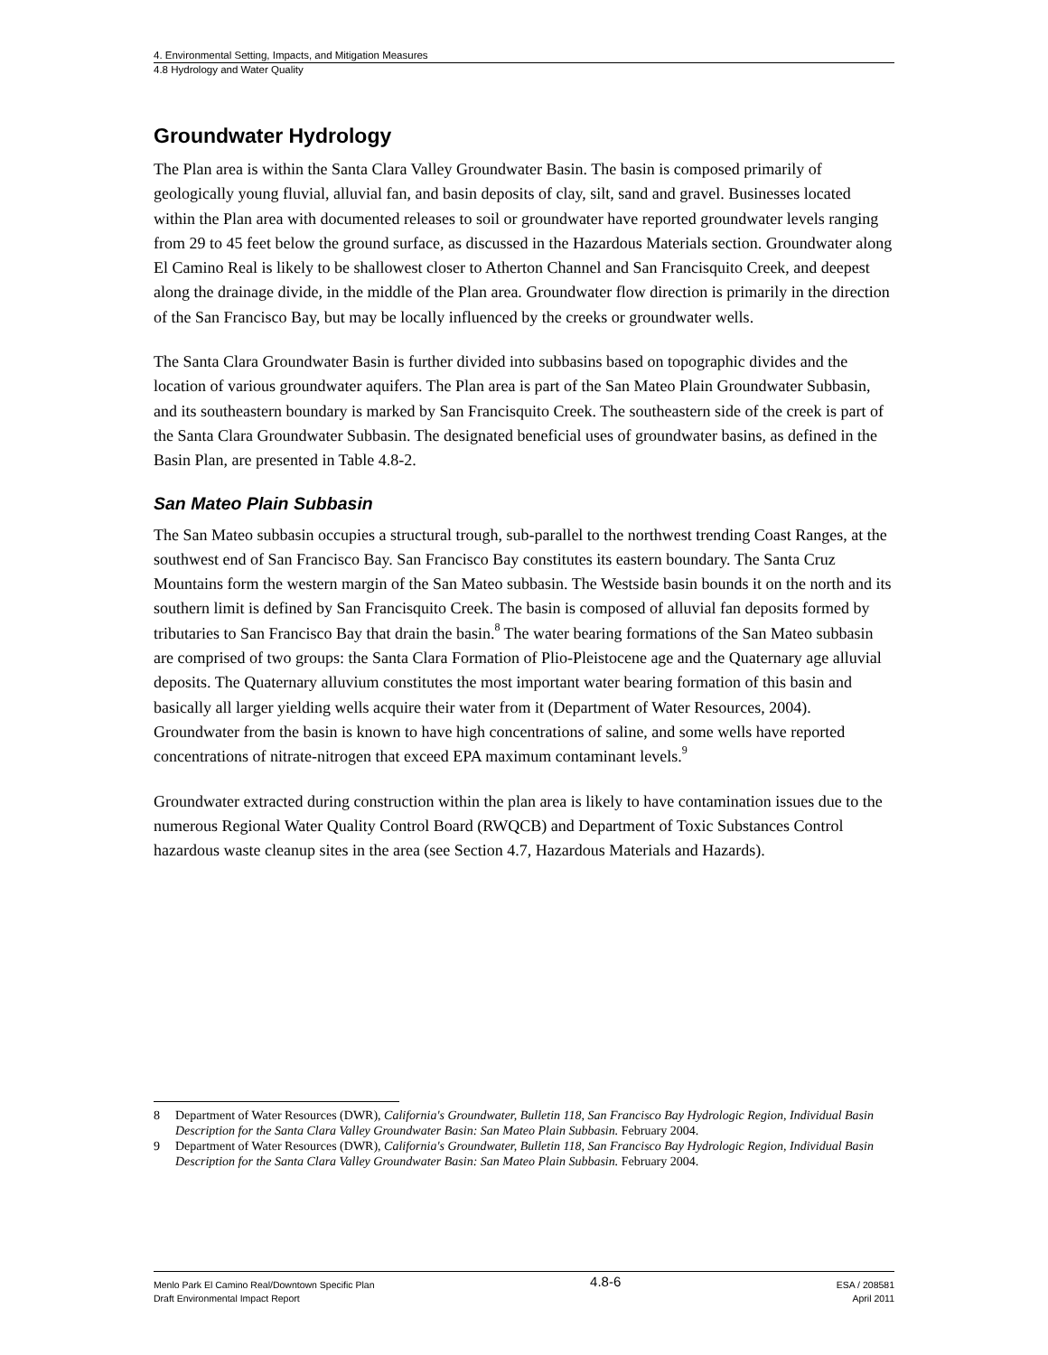4. Environmental Setting, Impacts, and Mitigation Measures
4.8 Hydrology and Water Quality
Groundwater Hydrology
The Plan area is within the Santa Clara Valley Groundwater Basin. The basin is composed primarily of geologically young fluvial, alluvial fan, and basin deposits of clay, silt, sand and gravel. Businesses located within the Plan area with documented releases to soil or groundwater have reported groundwater levels ranging from 29 to 45 feet below the ground surface, as discussed in the Hazardous Materials section. Groundwater along El Camino Real is likely to be shallowest closer to Atherton Channel and San Francisquito Creek, and deepest along the drainage divide, in the middle of the Plan area. Groundwater flow direction is primarily in the direction of the San Francisco Bay, but may be locally influenced by the creeks or groundwater wells.
The Santa Clara Groundwater Basin is further divided into subbasins based on topographic divides and the location of various groundwater aquifers. The Plan area is part of the San Mateo Plain Groundwater Subbasin, and its southeastern boundary is marked by San Francisquito Creek. The southeastern side of the creek is part of the Santa Clara Groundwater Subbasin. The designated beneficial uses of groundwater basins, as defined in the Basin Plan, are presented in Table 4.8-2.
San Mateo Plain Subbasin
The San Mateo subbasin occupies a structural trough, sub-parallel to the northwest trending Coast Ranges, at the southwest end of San Francisco Bay. San Francisco Bay constitutes its eastern boundary. The Santa Cruz Mountains form the western margin of the San Mateo subbasin. The Westside basin bounds it on the north and its southern limit is defined by San Francisquito Creek. The basin is composed of alluvial fan deposits formed by tributaries to San Francisco Bay that drain the basin.<sup>8</sup> The water bearing formations of the San Mateo subbasin are comprised of two groups: the Santa Clara Formation of Plio-Pleistocene age and the Quaternary age alluvial deposits. The Quaternary alluvium constitutes the most important water bearing formation of this basin and basically all larger yielding wells acquire their water from it (Department of Water Resources, 2004). Groundwater from the basin is known to have high concentrations of saline, and some wells have reported concentrations of nitrate-nitrogen that exceed EPA maximum contaminant levels.<sup>9</sup>
Groundwater extracted during construction within the plan area is likely to have contamination issues due to the numerous Regional Water Quality Control Board (RWQCB) and Department of Toxic Substances Control hazardous waste cleanup sites in the area (see Section 4.7, Hazardous Materials and Hazards).
8 Department of Water Resources (DWR), California's Groundwater, Bulletin 118, San Francisco Bay Hydrologic Region, Individual Basin Description for the Santa Clara Valley Groundwater Basin: San Mateo Plain Subbasin. February 2004.
9 Department of Water Resources (DWR), California's Groundwater, Bulletin 118, San Francisco Bay Hydrologic Region, Individual Basin Description for the Santa Clara Valley Groundwater Basin: San Mateo Plain Subbasin. February 2004.
Menlo Park El Camino Real/Downtown Specific Plan
Draft Environmental Impact Report
4.8-6
ESA / 208581
April 2011